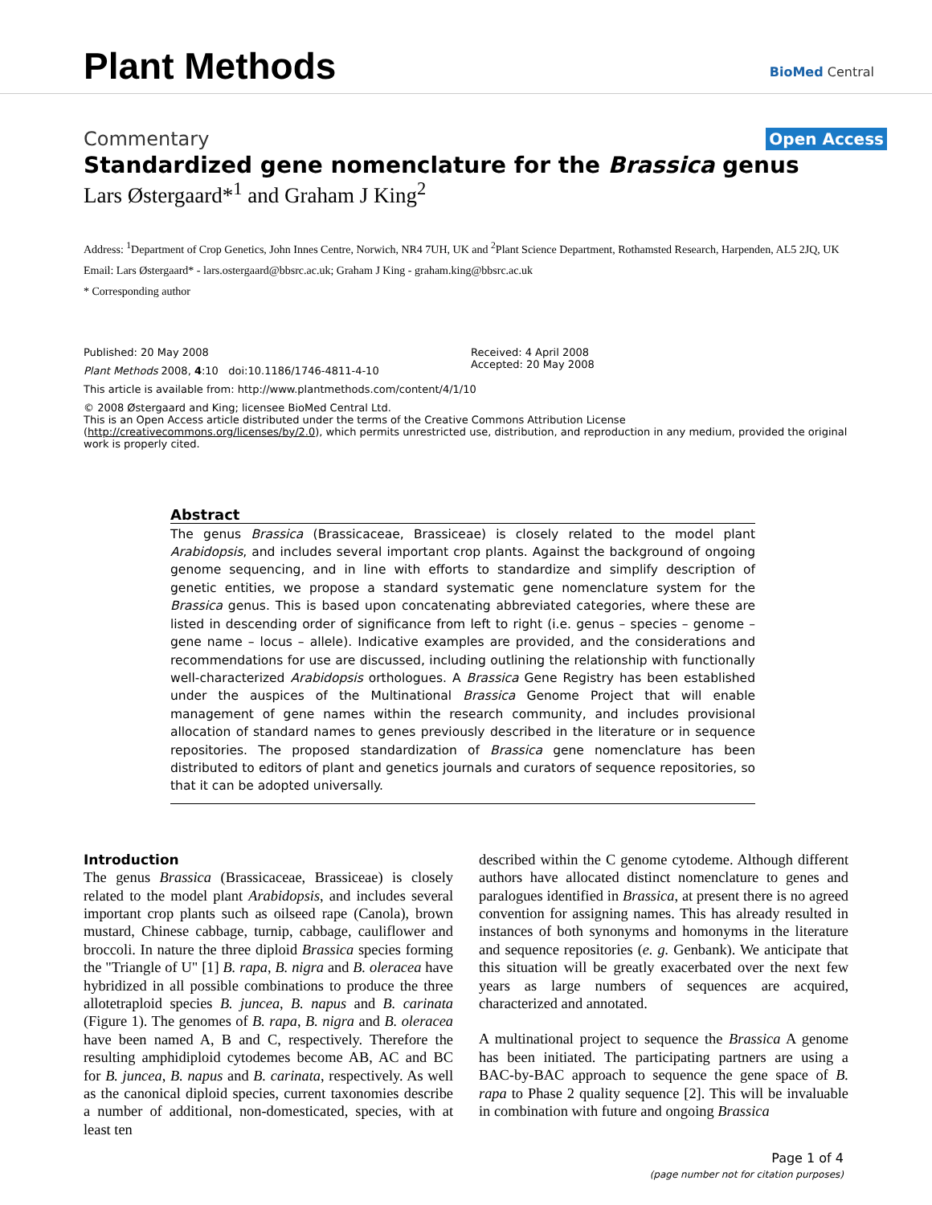Plant Methods BioMed Central
Commentary Open Access
Standardized gene nomenclature for the Brassica genus
Lars Østergaard*<sup>1</sup> and Graham J King<sup>2</sup>
Address: <sup>1</sup>Department of Crop Genetics, John Innes Centre, Norwich, NR4 7UH, UK and <sup>2</sup>Plant Science Department, Rothamsted Research, Harpenden, AL5 2JQ, UK
Email: Lars Østergaard* - lars.ostergaard@bbsrc.ac.uk; Graham J King - graham.king@bbsrc.ac.uk
* Corresponding author
Published: 20 May 2008
Plant Methods 2008, 4:10 doi:10.1186/1746-4811-4-10
Received: 4 April 2008
Accepted: 20 May 2008
This article is available from: http://www.plantmethods.com/content/4/1/10
© 2008 Østergaard and King; licensee BioMed Central Ltd.
This is an Open Access article distributed under the terms of the Creative Commons Attribution License (http://creativecommons.org/licenses/by/2.0), which permits unrestricted use, distribution, and reproduction in any medium, provided the original work is properly cited.
Abstract
The genus Brassica (Brassicaceae, Brassiceae) is closely related to the model plant Arabidopsis, and includes several important crop plants. Against the background of ongoing genome sequencing, and in line with efforts to standardize and simplify description of genetic entities, we propose a standard systematic gene nomenclature system for the Brassica genus. This is based upon concatenating abbreviated categories, where these are listed in descending order of significance from left to right (i.e. genus – species – genome – gene name – locus – allele). Indicative examples are provided, and the considerations and recommendations for use are discussed, including outlining the relationship with functionally well-characterized Arabidopsis orthologues. A Brassica Gene Registry has been established under the auspices of the Multinational Brassica Genome Project that will enable management of gene names within the research community, and includes provisional allocation of standard names to genes previously described in the literature or in sequence repositories. The proposed standardization of Brassica gene nomenclature has been distributed to editors of plant and genetics journals and curators of sequence repositories, so that it can be adopted universally.
Introduction
The genus Brassica (Brassicaceae, Brassiceae) is closely related to the model plant Arabidopsis, and includes several important crop plants such as oilseed rape (Canola), brown mustard, Chinese cabbage, turnip, cabbage, cauliflower and broccoli. In nature the three diploid Brassica species forming the "Triangle of U" [1] B. rapa, B. nigra and B. oleracea have hybridized in all possible combinations to produce the three allotetraploid species B. juncea, B. napus and B. carinata (Figure 1). The genomes of B. rapa, B. nigra and B. oleracea have been named A, B and C, respectively. Therefore the resulting amphidiploid cytodemes become AB, AC and BC for B. juncea, B. napus and B. carinata, respectively. As well as the canonical diploid species, current taxonomies describe a number of additional, non-domesticated, species, with at least ten
described within the C genome cytodeme. Although different authors have allocated distinct nomenclature to genes and paralogues identified in Brassica, at present there is no agreed convention for assigning names. This has already resulted in instances of both synonyms and homonyms in the literature and sequence repositories (e. g. Genbank). We anticipate that this situation will be greatly exacerbated over the next few years as large numbers of sequences are acquired, characterized and annotated.
A multinational project to sequence the Brassica A genome has been initiated. The participating partners are using a BAC-by-BAC approach to sequence the gene space of B. rapa to Phase 2 quality sequence [2]. This will be invaluable in combination with future and ongoing Brassica
Page 1 of 4
(page number not for citation purposes)